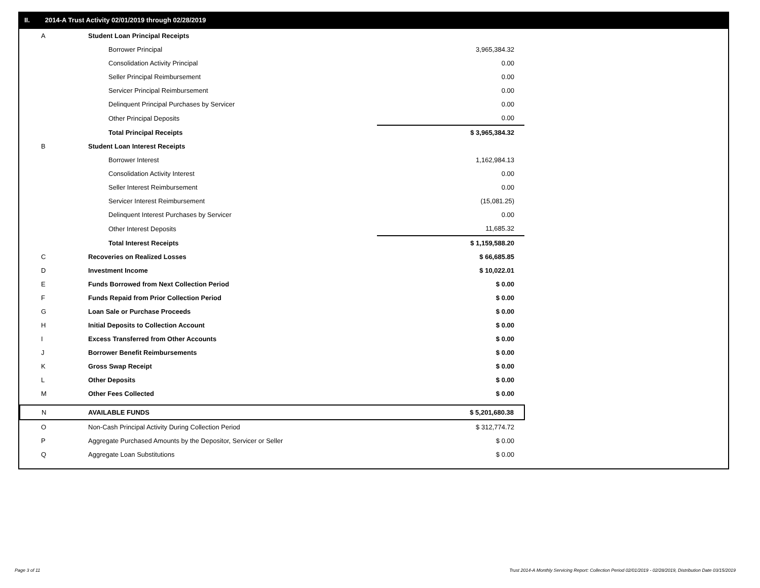II. 2014-A Trust Activity 02/01/2019 through 02/28/2019
| A | Student Loan Principal Receipts | |
| | Borrower Principal | 3,965,384.32 |
| | Consolidation Activity Principal | 0.00 |
| | Seller Principal Reimbursement | 0.00 |
| | Servicer Principal Reimbursement | 0.00 |
| | Delinquent Principal Purchases by Servicer | 0.00 |
| | Other Principal Deposits | 0.00 |
| | Total Principal Receipts | $ 3,965,384.32 |
| B | Student Loan Interest Receipts | |
| | Borrower Interest | 1,162,984.13 |
| | Consolidation Activity Interest | 0.00 |
| | Seller Interest Reimbursement | 0.00 |
| | Servicer Interest Reimbursement | (15,081.25) |
| | Delinquent Interest Purchases by Servicer | 0.00 |
| | Other Interest Deposits | 11,685.32 |
| | Total Interest Receipts | $ 1,159,588.20 |
| C | Recoveries on Realized Losses | $ 66,685.85 |
| D | Investment Income | $ 10,022.01 |
| E | Funds Borrowed from Next Collection Period | $ 0.00 |
| F | Funds Repaid from Prior Collection Period | $ 0.00 |
| G | Loan Sale or Purchase Proceeds | $ 0.00 |
| H | Initial Deposits to Collection Account | $ 0.00 |
| I | Excess Transferred from Other Accounts | $ 0.00 |
| J | Borrower Benefit Reimbursements | $ 0.00 |
| K | Gross Swap Receipt | $ 0.00 |
| L | Other Deposits | $ 0.00 |
| M | Other Fees Collected | $ 0.00 |
| N | AVAILABLE FUNDS | $ 5,201,680.38 |
| O | Non-Cash Principal Activity During Collection Period | $ 312,774.72 |
| P | Aggregate Purchased Amounts by the Depositor, Servicer or Seller | $ 0.00 |
| Q | Aggregate Loan Substitutions | $ 0.00 |
Page 3 of 11
Trust 2014-A Monthly Servicing Report: Collection Period 02/01/2019 - 02/28/2019, Distribution Date 03/15/2019